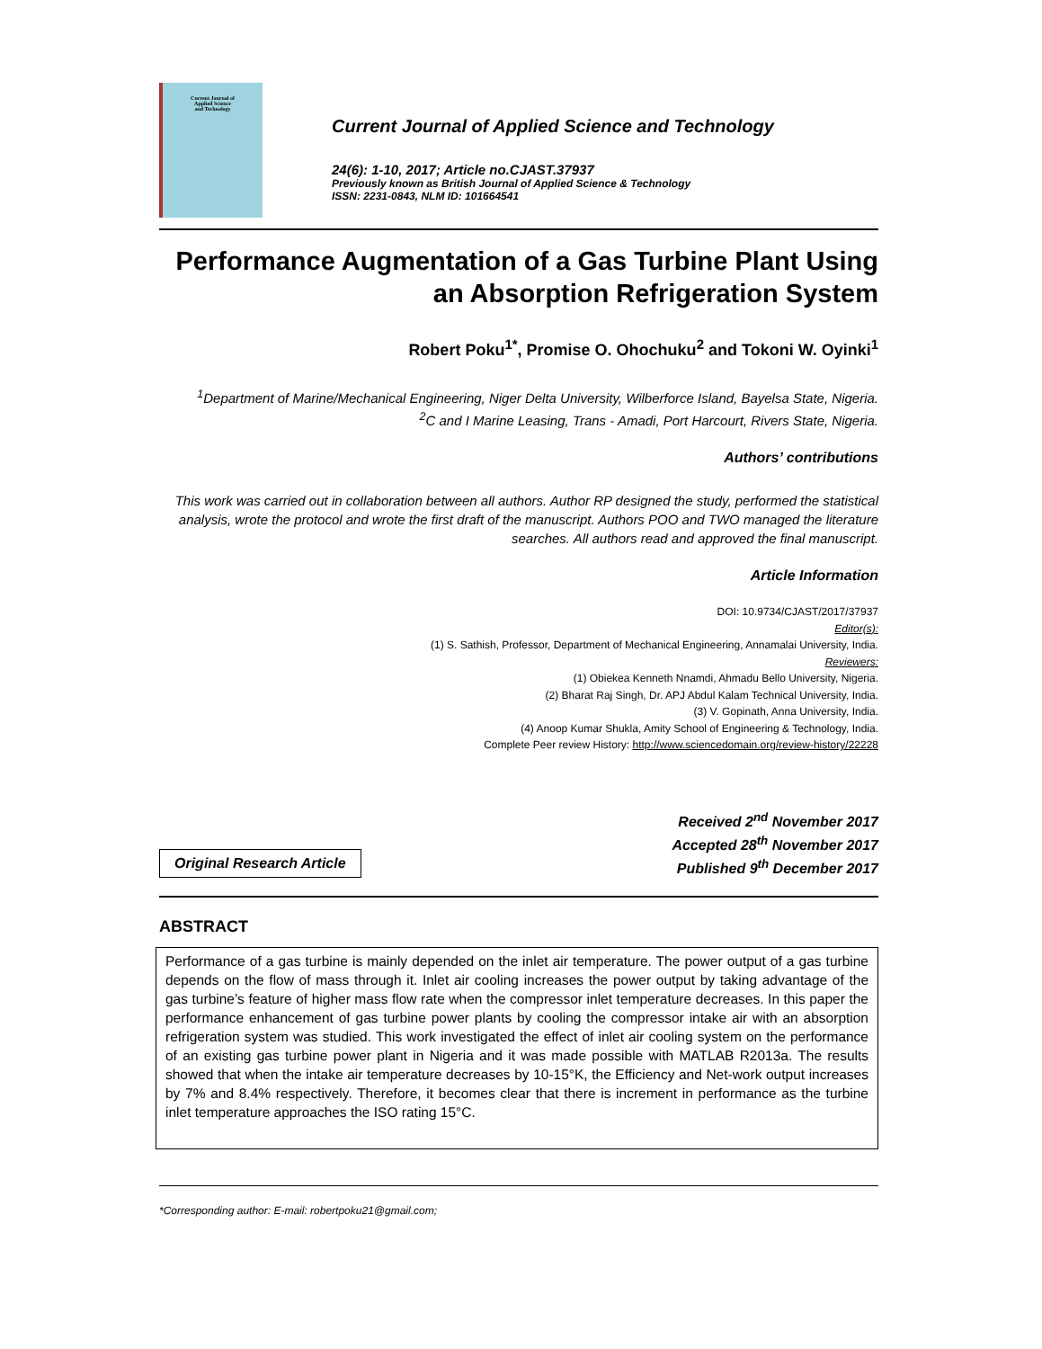Current Journal of
Applied Science
and Technology
Current Journal of Applied Science and Technology
24(6): 1-10, 2017; Article no.CJAST.37937
Previously known as British Journal of Applied Science & Technology
ISSN: 2231-0843, NLM ID: 101664541
Performance Augmentation of a Gas Turbine Plant Using an Absorption Refrigeration System
Robert Poku<sup>1*</sup>, Promise O. Ohochuku<sup>2</sup> and Tokoni W. Oyinki<sup>1</sup>
<sup>1</sup> Department of Marine/Mechanical Engineering, Niger Delta University, Wilberforce Island, Bayelsa State, Nigeria.
<sup>2</sup> C and I Marine Leasing, Trans - Amadi, Port Harcourt, Rivers State, Nigeria.
Authors’ contributions
This work was carried out in collaboration between all authors. Author RP designed the study, performed the statistical analysis, wrote the protocol and wrote the first draft of the manuscript. Authors POO and TWO managed the literature searches. All authors read and approved the final manuscript.
Article Information
DOI: 10.9734/CJAST/2017/37937
Editor(s):
(1) S. Sathish, Professor, Department of Mechanical Engineering, Annamalai University, India.
Reviewers:
(1) Obiekea Kenneth Nnamdi, Ahmadu Bello University, Nigeria.
(2) Bharat Raj Singh, Dr. APJ Abdul Kalam Technical University, India.
(3) V. Gopinath, Anna University, India.
(4) Anoop Kumar Shukla, Amity School of Engineering & Technology, India.
Complete Peer review History: http://www.sciencedomain.org/review-history/22228
Original Research Article
Received 2<sup>nd</sup> November 2017
Accepted 28<sup>th</sup> November 2017
Published 9<sup>th</sup> December 2017
ABSTRACT
Performance of a gas turbine is mainly depended on the inlet air temperature. The power output of a gas turbine depends on the flow of mass through it. Inlet air cooling increases the power output by taking advantage of the gas turbine’s feature of higher mass flow rate when the compressor inlet temperature decreases. In this paper the performance enhancement of gas turbine power plants by cooling the compressor intake air with an absorption refrigeration system was studied. This work investigated the effect of inlet air cooling system on the performance of an existing gas turbine power plant in Nigeria and it was made possible with MATLAB R2013a. The results showed that when the intake air temperature decreases by 10-15°K, the Efficiency and Net-work output increases by 7% and 8.4% respectively. Therefore, it becomes clear that there is increment in performance as the turbine inlet temperature approaches the ISO rating 15°C.
*Corresponding author: E-mail: robertpoku21@gmail.com;